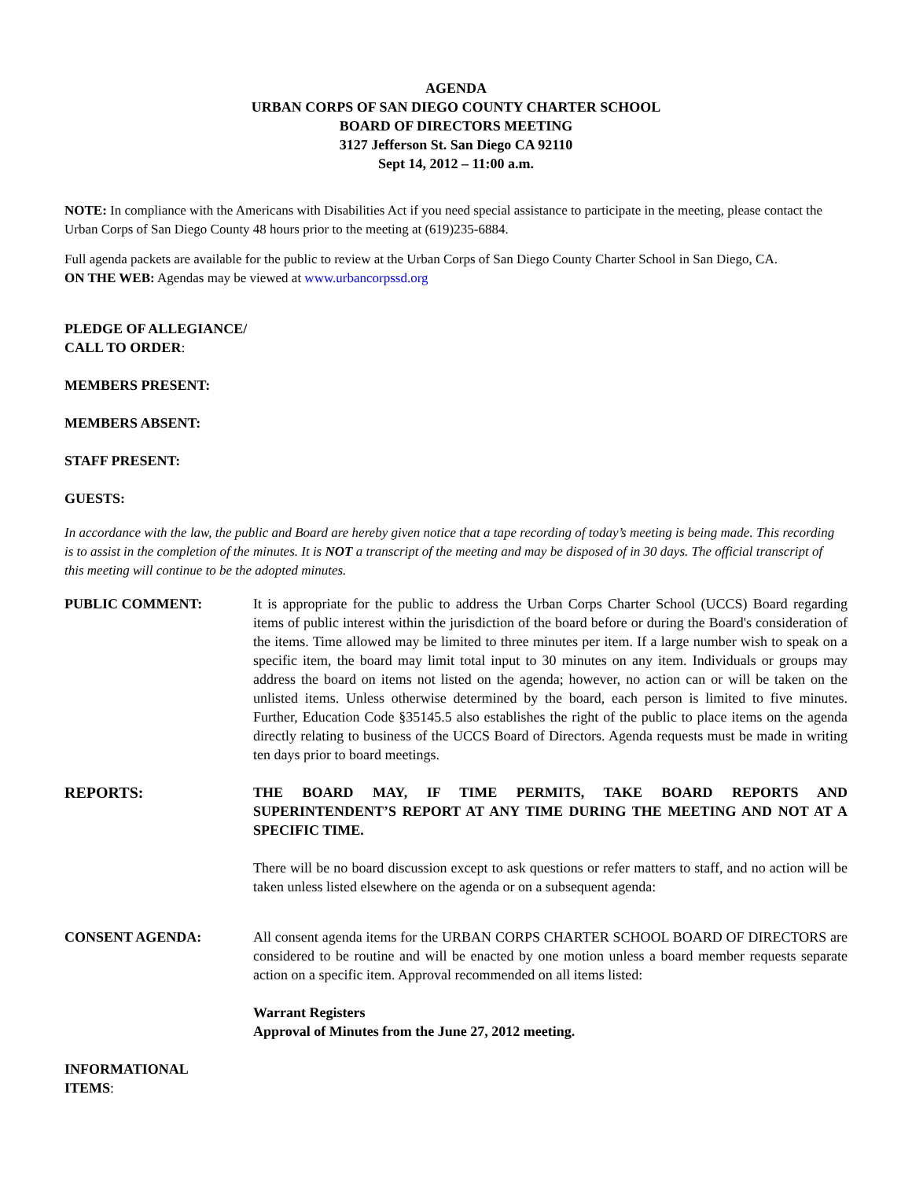AGENDA
URBAN CORPS OF SAN DIEGO COUNTY CHARTER SCHOOL
BOARD OF DIRECTORS MEETING
3127 Jefferson St. San Diego CA 92110
Sept 14, 2012 – 11:00 a.m.
NOTE: In compliance with the Americans with Disabilities Act if you need special assistance to participate in the meeting, please contact the Urban Corps of San Diego County 48 hours prior to the meeting at (619)235-6884.
Full agenda packets are available for the public to review at the Urban Corps of San Diego County Charter School in San Diego, CA.
ON THE WEB: Agendas may be viewed at www.urbancorpssd.org
PLEDGE OF ALLEGIANCE/
CALL TO ORDER:
MEMBERS PRESENT:
MEMBERS ABSENT:
STAFF PRESENT:
GUESTS:
In accordance with the law, the public and Board are hereby given notice that a tape recording of today’s meeting is being made. This recording is to assist in the completion of the minutes. It is NOT a transcript of the meeting and may be disposed of in 30 days. The official transcript of this meeting will continue to be the adopted minutes.
PUBLIC COMMENT: It is appropriate for the public to address the Urban Corps Charter School (UCCS) Board regarding items of public interest within the jurisdiction of the board before or during the Board's consideration of the items. Time allowed may be limited to three minutes per item. If a large number wish to speak on a specific item, the board may limit total input to 30 minutes on any item. Individuals or groups may address the board on items not listed on the agenda; however, no action can or will be taken on the unlisted items. Unless otherwise determined by the board, each person is limited to five minutes. Further, Education Code §35145.5 also establishes the right of the public to place items on the agenda directly relating to business of the UCCS Board of Directors. Agenda requests must be made in writing ten days prior to board meetings.
REPORTS: THE BOARD MAY, IF TIME PERMITS, TAKE BOARD REPORTS AND SUPERINTENDENT’S REPORT AT ANY TIME DURING THE MEETING AND NOT AT A SPECIFIC TIME.
There will be no board discussion except to ask questions or refer matters to staff, and no action will be taken unless listed elsewhere on the agenda or on a subsequent agenda:
CONSENT AGENDA: All consent agenda items for the URBAN CORPS CHARTER SCHOOL BOARD OF DIRECTORS are considered to be routine and will be enacted by one motion unless a board member requests separate action on a specific item. Approval recommended on all items listed:
Warrant Registers
Approval of Minutes from the June 27, 2012 meeting.
INFORMATIONAL
ITEMS: